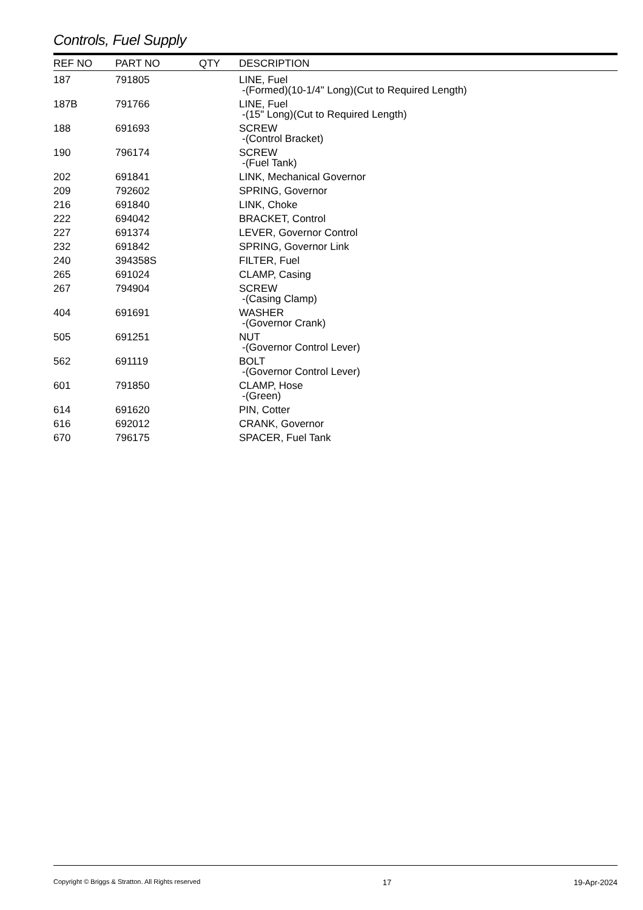Controls, Fuel Supply
| REF NO | PART NO | QTY | DESCRIPTION |
| --- | --- | --- | --- |
| 187 | 791805 | | LINE, Fuel -(Formed)(10-1/4" Long)(Cut to Required Length) |
| 187B | 791766 | | LINE, Fuel -(15" Long)(Cut to Required Length) |
| 188 | 691693 | | SCREW -(Control Bracket) |
| 190 | 796174 | | SCREW -(Fuel Tank) |
| 202 | 691841 | | LINK, Mechanical Governor |
| 209 | 792602 | | SPRING, Governor |
| 216 | 691840 | | LINK, Choke |
| 222 | 694042 | | BRACKET, Control |
| 227 | 691374 | | LEVER, Governor Control |
| 232 | 691842 | | SPRING, Governor Link |
| 240 | 394358S | | FILTER, Fuel |
| 265 | 691024 | | CLAMP, Casing |
| 267 | 794904 | | SCREW -(Casing Clamp) |
| 404 | 691691 | | WASHER -(Governor Crank) |
| 505 | 691251 | | NUT -(Governor Control Lever) |
| 562 | 691119 | | BOLT -(Governor Control Lever) |
| 601 | 791850 | | CLAMP, Hose -(Green) |
| 614 | 691620 | | PIN, Cotter |
| 616 | 692012 | | CRANK, Governor |
| 670 | 796175 | | SPACER, Fuel Tank |
Copyright © Briggs & Stratton. All Rights reserved 17 19-Apr-2024